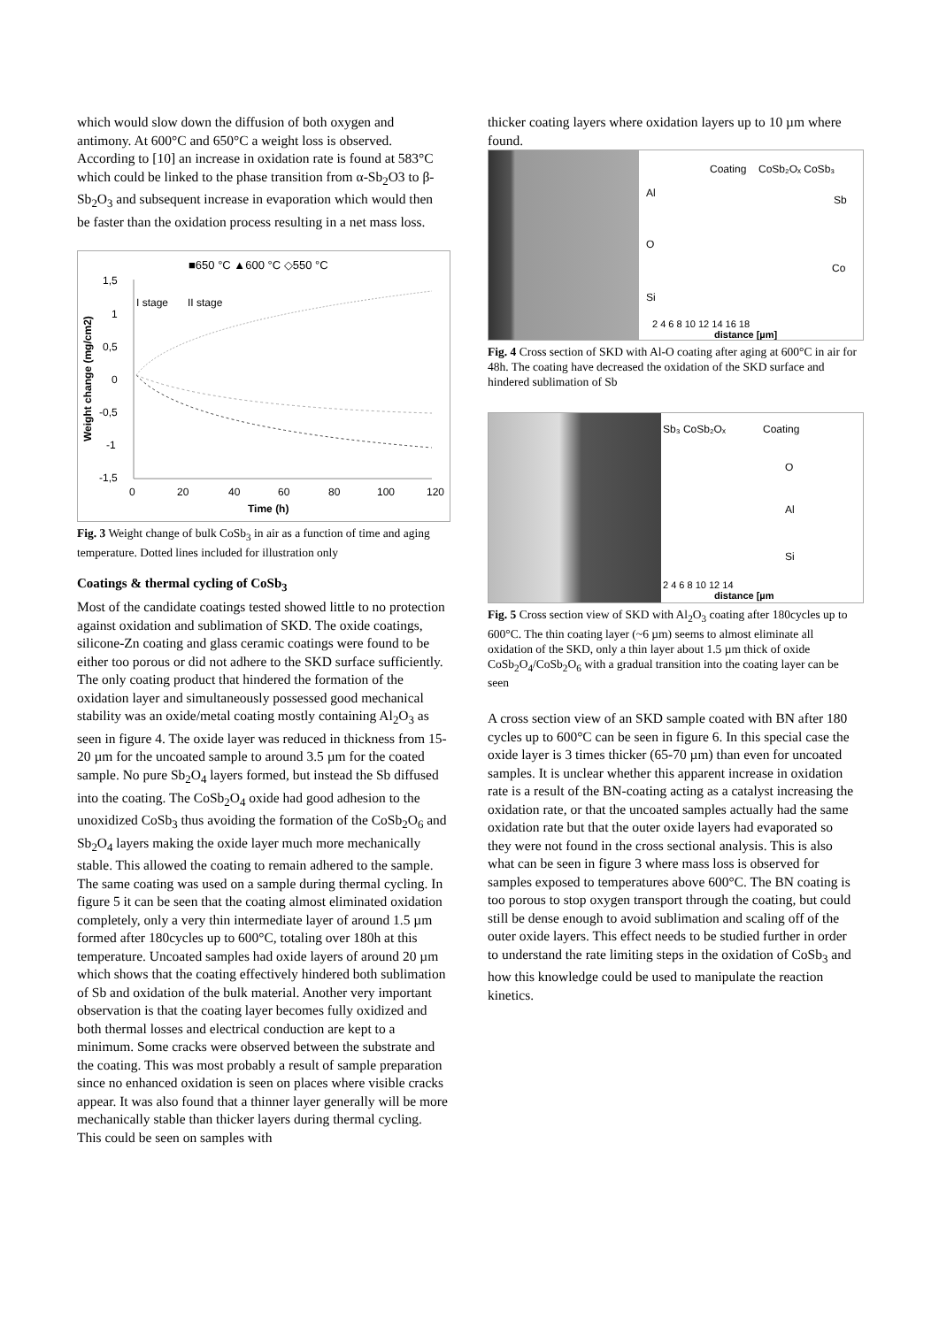which would slow down the diffusion of both oxygen and antimony. At 600°C and 650°C a weight loss is observed. According to [10] an increase in oxidation rate is found at 583°C which could be linked to the phase transition from α-Sb<sub>2</sub>O3 to β-Sb<sub>2</sub>O<sub>3</sub> and subsequent increase in evaporation which would then be faster than the oxidation process resulting in a net mass loss.
■650 °C ▲600 °C ◇550 °C
1,5
1
0,5
0
-0,5
-1
-1,5
0
20
40
60
80
100
120
Time (h)
Weight change (mg/cm2)
I stage
II stage
Fig. 3 Weight change of bulk CoSb<sub>3</sub> in air as a function of time and aging temperature. Dotted lines included for illustration only
Coatings & thermal cycling of CoSb<sub>3</sub>
Most of the candidate coatings tested showed little to no protection against oxidation and sublimation of SKD. The oxide coatings, silicone-Zn coating and glass ceramic coatings were found to be either too porous or did not adhere to the SKD surface sufficiently. The only coating product that hindered the formation of the oxidation layer and simultaneously possessed good mechanical stability was an oxide/metal coating mostly containing Al<sub>2</sub>O<sub>3</sub> as seen in figure 4. The oxide layer was reduced in thickness from 15-20 µm for the uncoated sample to around 3.5 µm for the coated sample. No pure Sb<sub>2</sub>O<sub>4</sub> layers formed, but instead the Sb diffused into the coating. The CoSb<sub>2</sub>O<sub>4</sub> oxide had good adhesion to the unoxidized CoSb<sub>3</sub> thus avoiding the formation of the CoSb<sub>2</sub>O<sub>6</sub> and Sb<sub>2</sub>O<sub>4</sub> layers making the oxide layer much more mechanically stable. This allowed the coating to remain adhered to the sample. The same coating was used on a sample during thermal cycling. In figure 5 it can be seen that the coating almost eliminated oxidation completely, only a very thin intermediate layer of around 1.5 µm formed after 180cycles up to 600°C, totaling over 180h at this temperature. Uncoated samples had oxide layers of around 20 µm which shows that the coating effectively hindered both sublimation of Sb and oxidation of the bulk material. Another very important observation is that the coating layer becomes fully oxidized and both thermal losses and electrical conduction are kept to a minimum. Some cracks were observed between the substrate and the coating. This was most probably a result of sample preparation since no enhanced oxidation is seen on places where visible cracks appear. It was also found that a thinner layer generally will be more mechanically stable than thicker layers during thermal cycling. This could be seen on samples with
thicker coating layers where oxidation layers up to 10 µm where found.
Coating
CoSb₂Oₓ CoSb₃
Al
Sb
O
Co
Si
2 4 6 8 10 12 14 16 18
distance [µm]
Fig. 4 Cross section of SKD with Al-O coating after aging at 600°C in air for 48h. The coating have decreased the oxidation of the SKD surface and hindered sublimation of Sb
Sb₃ CoSb₂Oₓ
Coating
O
Al
Si
2 4 6 8 10 12 14
distance [µm
Fig. 5 Cross section view of SKD with Al<sub>2</sub>O<sub>3</sub> coating after 180cycles up to 600°C. The thin coating layer (~6 µm) seems to almost eliminate all oxidation of the SKD, only a thin layer about 1.5 µm thick of oxide CoSb<sub>2</sub>O<sub>4</sub>/CoSb<sub>2</sub>O<sub>6</sub> with a gradual transition into the coating layer can be seen
A cross section view of an SKD sample coated with BN after 180 cycles up to 600°C can be seen in figure 6. In this special case the oxide layer is 3 times thicker (65-70 µm) than even for uncoated samples. It is unclear whether this apparent increase in oxidation rate is a result of the BN-coating acting as a catalyst increasing the oxidation rate, or that the uncoated samples actually had the same oxidation rate but that the outer oxide layers had evaporated so they were not found in the cross sectional analysis. This is also what can be seen in figure 3 where mass loss is observed for samples exposed to temperatures above 600°C. The BN coating is too porous to stop oxygen transport through the coating, but could still be dense enough to avoid sublimation and scaling off of the outer oxide layers. This effect needs to be studied further in order to understand the rate limiting steps in the oxidation of CoSb<sub>3</sub> and how this knowledge could be used to manipulate the reaction kinetics.